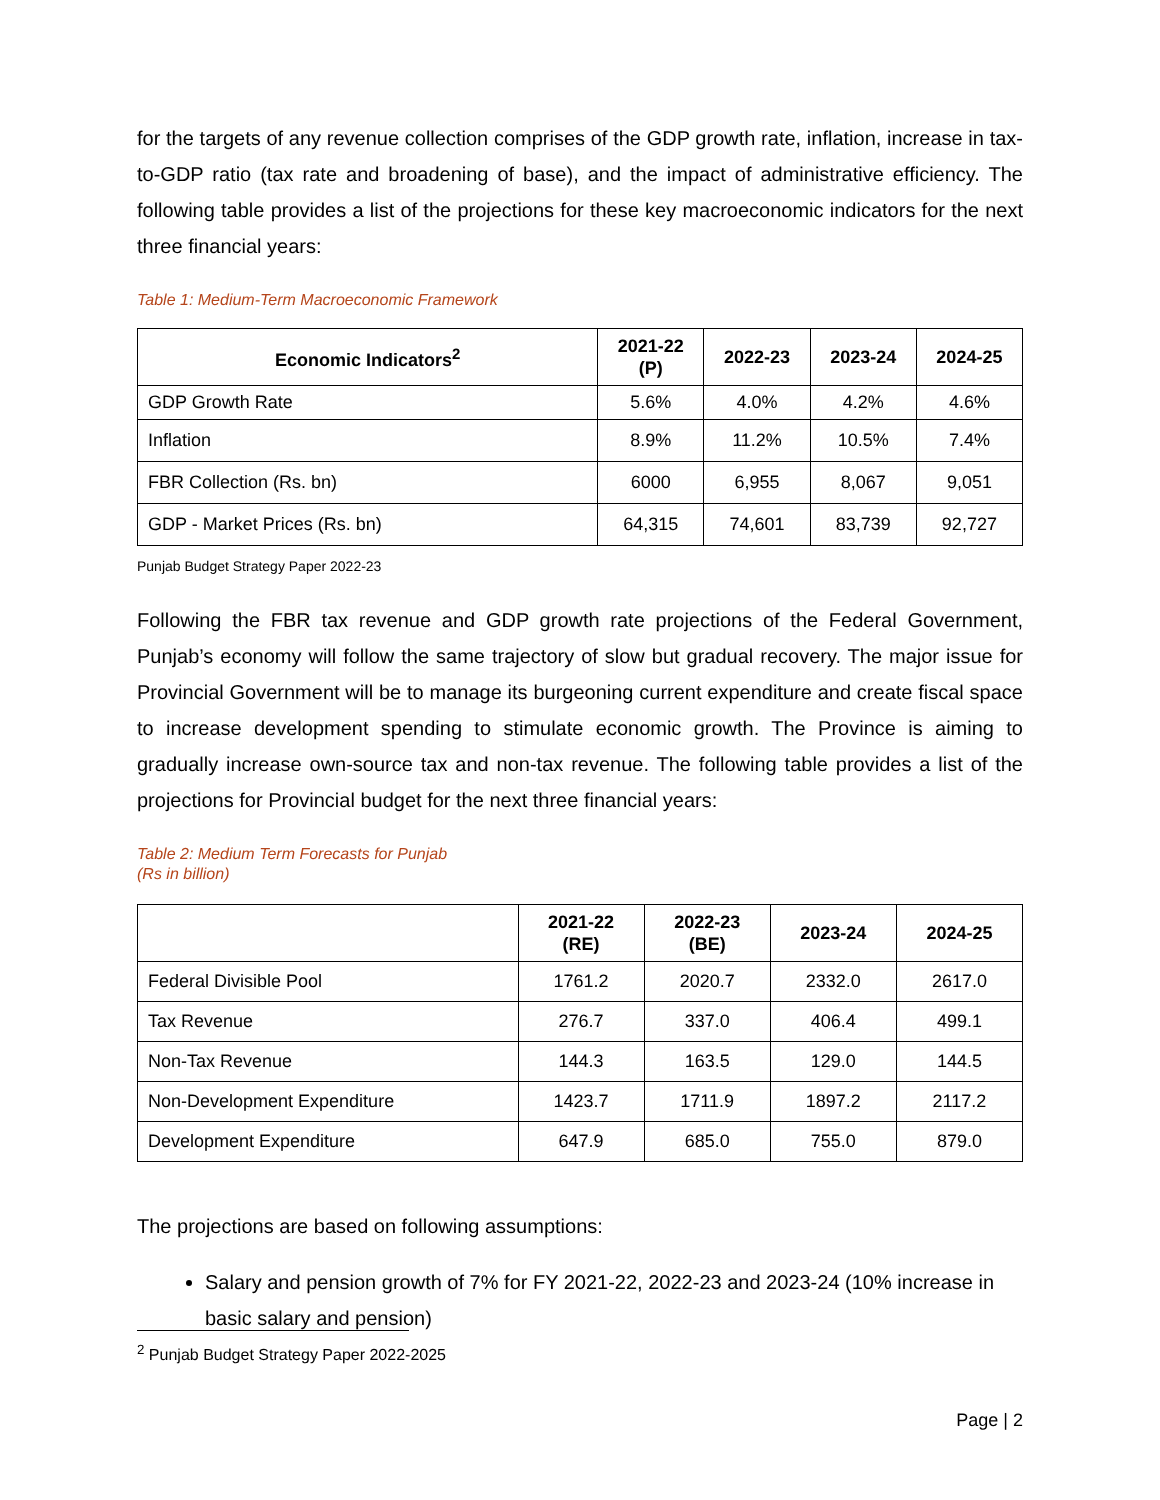for the targets of any revenue collection comprises of the GDP growth rate, inflation, increase in tax-to-GDP ratio (tax rate and broadening of base), and the impact of administrative efficiency. The following table provides a list of the projections for these key macroeconomic indicators for the next three financial years:
Table 1: Medium-Term Macroeconomic Framework
| Economic Indicators<sup>2</sup> | 2021-22 (P) | 2022-23 | 2023-24 | 2024-25 |
| --- | --- | --- | --- | --- |
| GDP Growth Rate | 5.6% | 4.0% | 4.2% | 4.6% |
| Inflation | 8.9% | 11.2% | 10.5% | 7.4% |
| FBR Collection (Rs. bn) | 6000 | 6,955 | 8,067 | 9,051 |
| GDP - Market Prices (Rs. bn) | 64,315 | 74,601 | 83,739 | 92,727 |
Punjab Budget Strategy Paper 2022-23
Following the FBR tax revenue and GDP growth rate projections of the Federal Government, Punjab’s economy will follow the same trajectory of slow but gradual recovery. The major issue for Provincial Government will be to manage its burgeoning current expenditure and create fiscal space to increase development spending to stimulate economic growth. The Province is aiming to gradually increase own-source tax and non-tax revenue. The following table provides a list of the projections for Provincial budget for the next three financial years:
Table 2: Medium Term Forecasts for Punjab
(Rs in billion)
| | 2021-22 (RE) | 2022-23 (BE) | 2023-24 | 2024-25 |
| --- | --- | --- | --- | --- |
| Federal Divisible Pool | 1761.2 | 2020.7 | 2332.0 | 2617.0 |
| Tax Revenue | 276.7 | 337.0 | 406.4 | 499.1 |
| Non-Tax Revenue | 144.3 | 163.5 | 129.0 | 144.5 |
| Non-Development Expenditure | 1423.7 | 1711.9 | 1897.2 | 2117.2 |
| Development Expenditure | 647.9 | 685.0 | 755.0 | 879.0 |
The projections are based on following assumptions:
Salary and pension growth of 7% for FY 2021-22, 2022-23 and 2023-24 (10% increase in basic salary and pension)
<sup>2</sup> Punjab Budget Strategy Paper 2022-2025
Page | 2